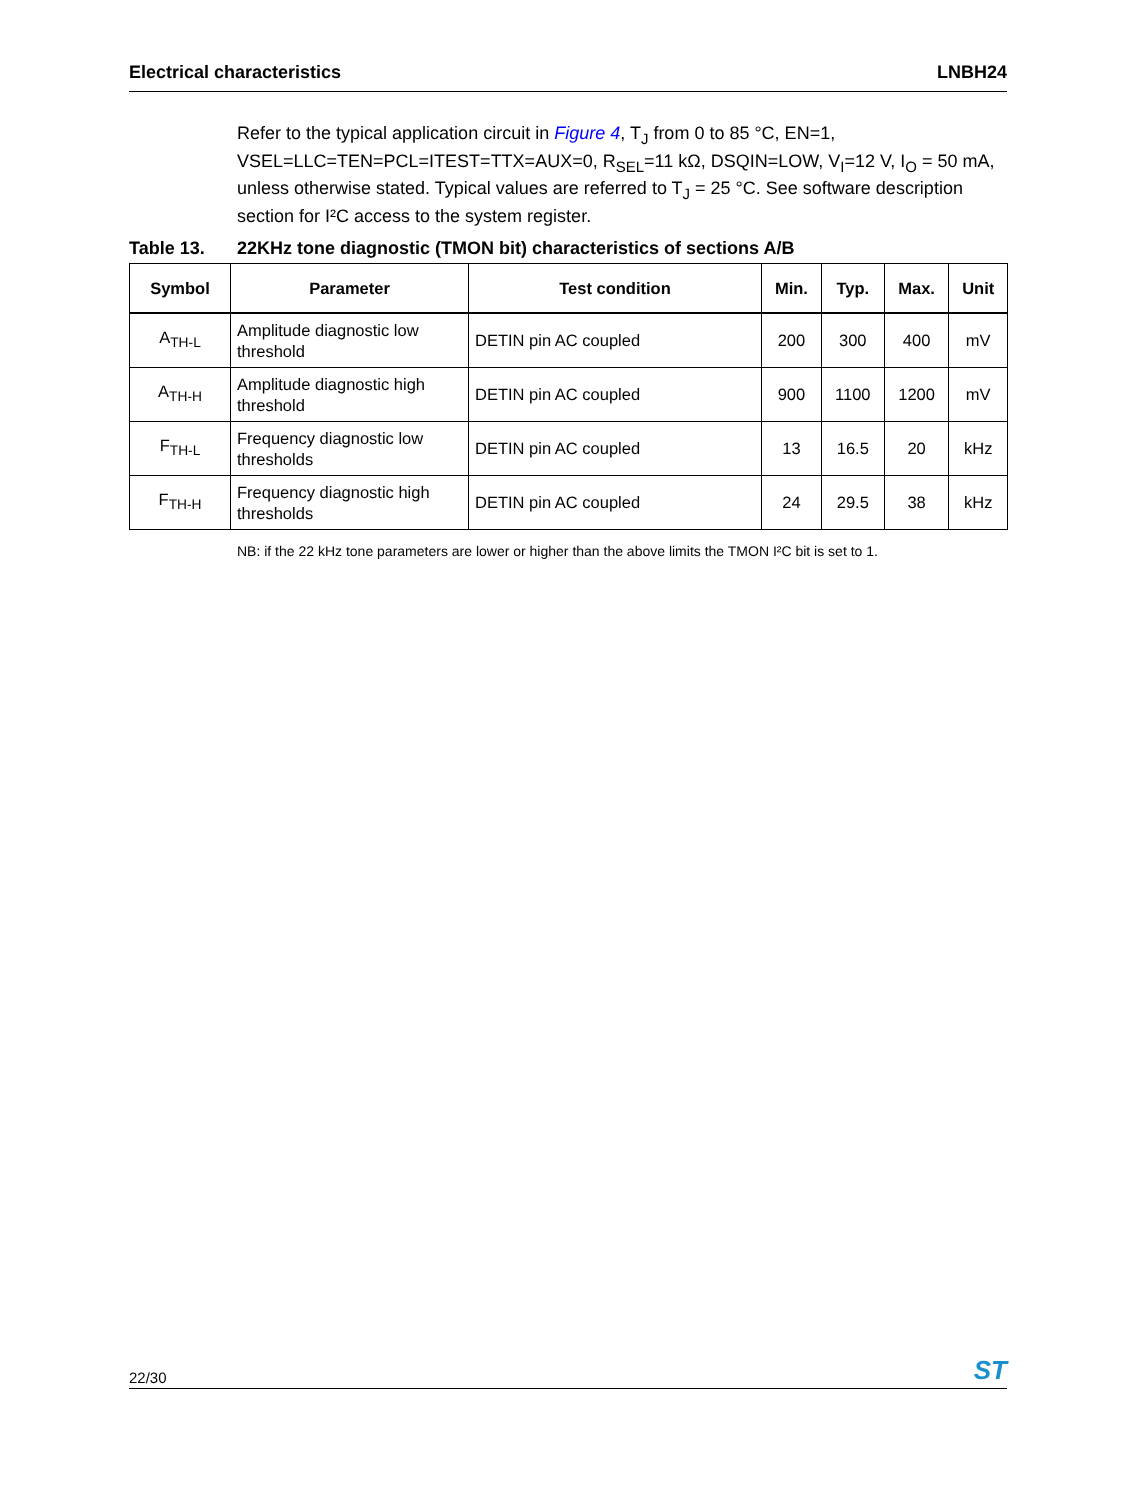Electrical characteristics LNBH24
Refer to the typical application circuit in Figure 4, T<sub>J</sub> from 0 to 85 °C, EN=1, VSEL=LLC=TEN=PCL=ITEST=TTX=AUX=0, R<sub>SEL</sub>=11 kΩ, DSQIN=LOW, V<sub>I</sub>=12 V, I<sub>O</sub> = 50 mA, unless otherwise stated. Typical values are referred to T<sub>J</sub> = 25 °C. See software description section for I²C access to the system register.
Table 13. 22KHz tone diagnostic (TMON bit) characteristics of sections A/B
| Symbol | Parameter | Test condition | Min. | Typ. | Max. | Unit |
| --- | --- | --- | --- | --- | --- | --- |
| A<sub>TH-L</sub> | Amplitude diagnostic low threshold | DETIN pin AC coupled | 200 | 300 | 400 | mV |
| A<sub>TH-H</sub> | Amplitude diagnostic high threshold | DETIN pin AC coupled | 900 | 1100 | 1200 | mV |
| F<sub>TH-L</sub> | Frequency diagnostic low thresholds | DETIN pin AC coupled | 13 | 16.5 | 20 | kHz |
| F<sub>TH-H</sub> | Frequency diagnostic high thresholds | DETIN pin AC coupled | 24 | 29.5 | 38 | kHz |
NB: if the 22 kHz tone parameters are lower or higher than the above limits the TMON I²C bit is set to 1.
22/30 ST